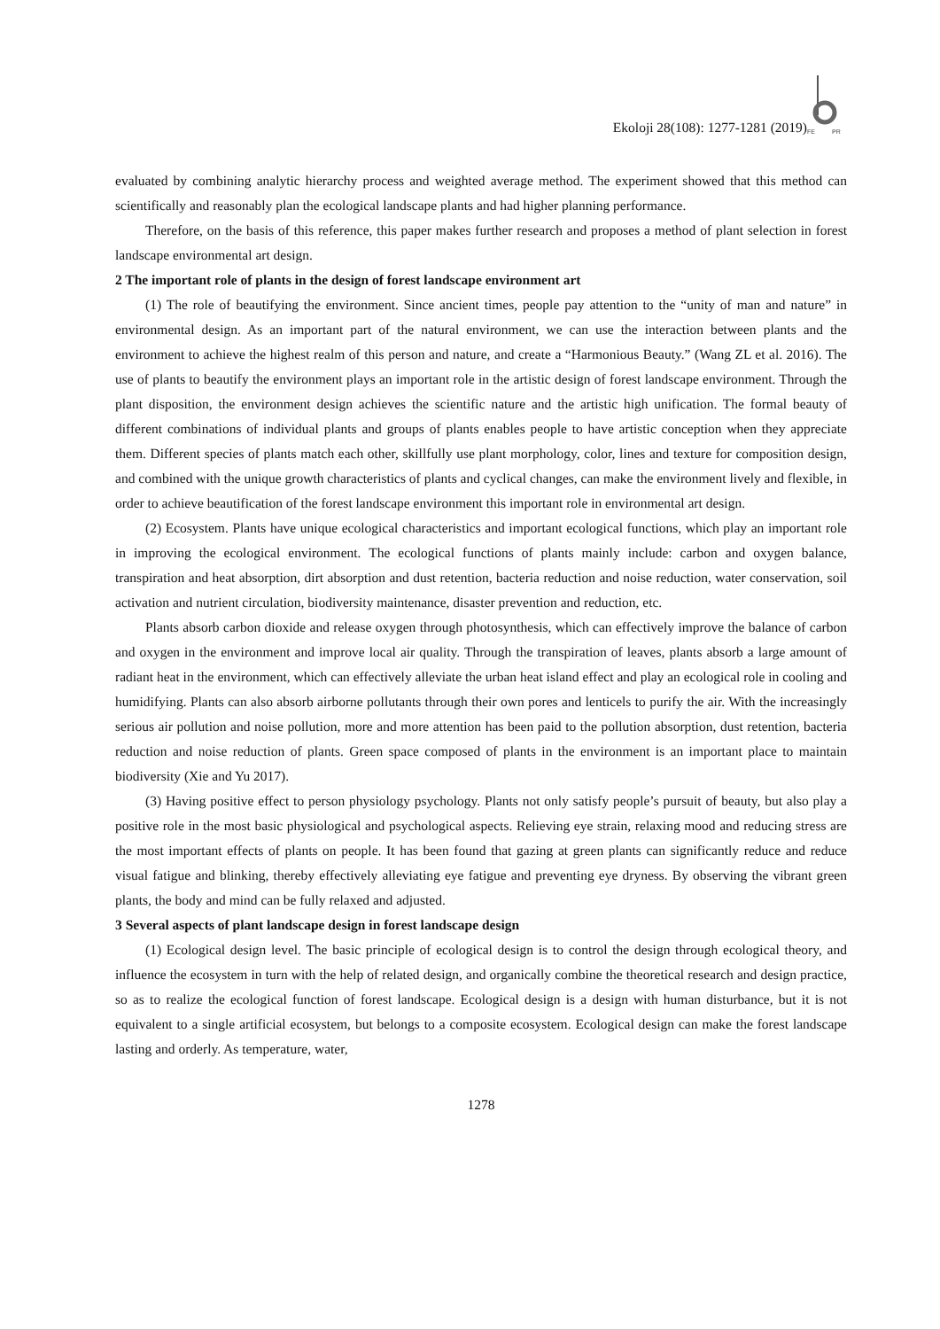FE
PR
Ekoloji 28(108): 1277-1281 (2019)
evaluated by combining analytic hierarchy process and weighted average method. The experiment showed that this method can scientifically and reasonably plan the ecological landscape plants and had higher planning performance.
Therefore, on the basis of this reference, this paper makes further research and proposes a method of plant selection in forest landscape environmental art design.
2 The important role of plants in the design of forest landscape environment art
(1) The role of beautifying the environment. Since ancient times, people pay attention to the “unity of man and nature” in environmental design. As an important part of the natural environment, we can use the interaction between plants and the environment to achieve the highest realm of this person and nature, and create a “Harmonious Beauty.” (Wang ZL et al. 2016). The use of plants to beautify the environment plays an important role in the artistic design of forest landscape environment. Through the plant disposition, the environment design achieves the scientific nature and the artistic high unification. The formal beauty of different combinations of individual plants and groups of plants enables people to have artistic conception when they appreciate them. Different species of plants match each other, skillfully use plant morphology, color, lines and texture for composition design, and combined with the unique growth characteristics of plants and cyclical changes, can make the environment lively and flexible, in order to achieve beautification of the forest landscape environment this important role in environmental art design.
(2) Ecosystem. Plants have unique ecological characteristics and important ecological functions, which play an important role in improving the ecological environment. The ecological functions of plants mainly include: carbon and oxygen balance, transpiration and heat absorption, dirt absorption and dust retention, bacteria reduction and noise reduction, water conservation, soil activation and nutrient circulation, biodiversity maintenance, disaster prevention and reduction, etc.
Plants absorb carbon dioxide and release oxygen through photosynthesis, which can effectively improve the balance of carbon and oxygen in the environment and improve local air quality. Through the transpiration of leaves, plants absorb a large amount of radiant heat in the environment, which can effectively alleviate the urban heat island effect and play an ecological role in cooling and humidifying. Plants can also absorb airborne pollutants through their own pores and lenticels to purify the air. With the increasingly serious air pollution and noise pollution, more and more attention has been paid to the pollution absorption, dust retention, bacteria reduction and noise reduction of plants. Green space composed of plants in the environment is an important place to maintain biodiversity (Xie and Yu 2017).
(3) Having positive effect to person physiology psychology. Plants not only satisfy people’s pursuit of beauty, but also play a positive role in the most basic physiological and psychological aspects. Relieving eye strain, relaxing mood and reducing stress are the most important effects of plants on people. It has been found that gazing at green plants can significantly reduce and reduce visual fatigue and blinking, thereby effectively alleviating eye fatigue and preventing eye dryness. By observing the vibrant green plants, the body and mind can be fully relaxed and adjusted.
3 Several aspects of plant landscape design in forest landscape design
(1) Ecological design level. The basic principle of ecological design is to control the design through ecological theory, and influence the ecosystem in turn with the help of related design, and organically combine the theoretical research and design practice, so as to realize the ecological function of forest landscape. Ecological design is a design with human disturbance, but it is not equivalent to a single artificial ecosystem, but belongs to a composite ecosystem. Ecological design can make the forest landscape lasting and orderly. As temperature, water,
1278